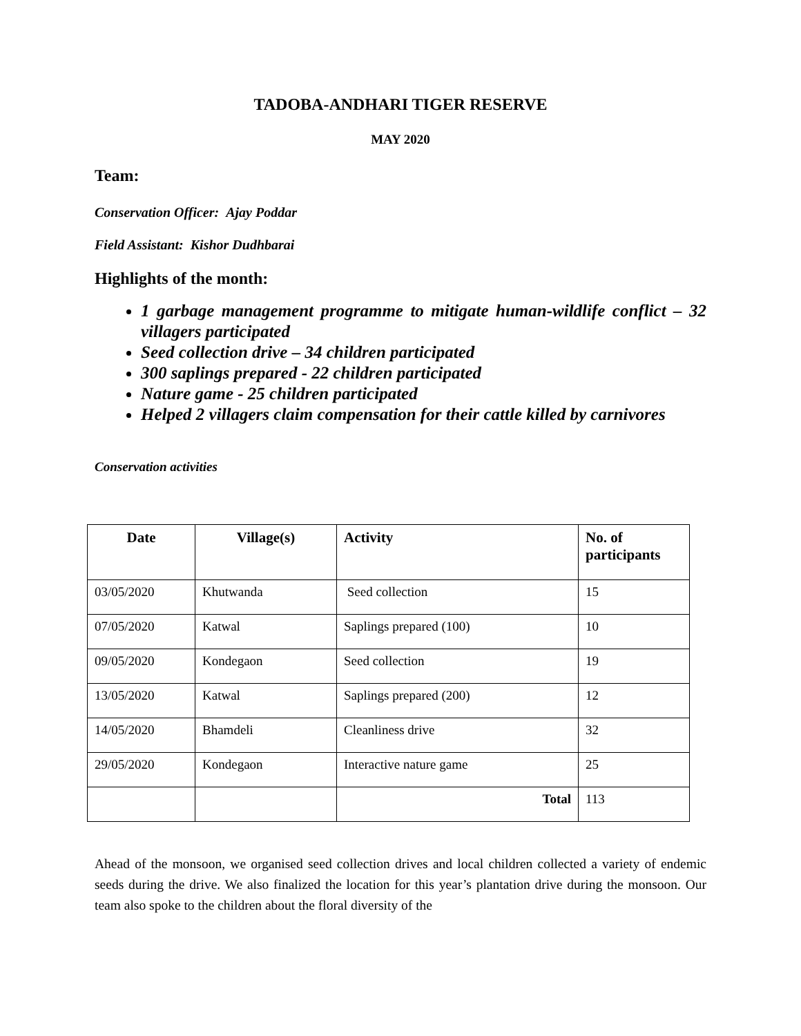TADOBA-ANDHARI TIGER RESERVE
MAY 2020
Team:
Conservation Officer: Ajay Poddar
Field Assistant: Kishor Dudhbarai
Highlights of the month:
1 garbage management programme to mitigate human-wildlife conflict – 32 villagers participated
Seed collection drive – 34 children participated
300 saplings prepared - 22 children participated
Nature game - 25 children participated
Helped 2 villagers claim compensation for their cattle killed by carnivores
Conservation activities
| Date | Village(s) | Activity | No. of participants |
| --- | --- | --- | --- |
| 03/05/2020 | Khutwanda | Seed collection | 15 |
| 07/05/2020 | Katwal | Saplings prepared (100) | 10 |
| 09/05/2020 | Kondegaon | Seed collection | 19 |
| 13/05/2020 | Katwal | Saplings prepared (200) | 12 |
| 14/05/2020 | Bhamdeli | Cleanliness drive | 32 |
| 29/05/2020 | Kondegaon | Interactive nature game | 25 |
| | | Total | 113 |
Ahead of the monsoon, we organised seed collection drives and local children collected a variety of endemic seeds during the drive. We also finalized the location for this year’s plantation drive during the monsoon. Our team also spoke to the children about the floral diversity of the